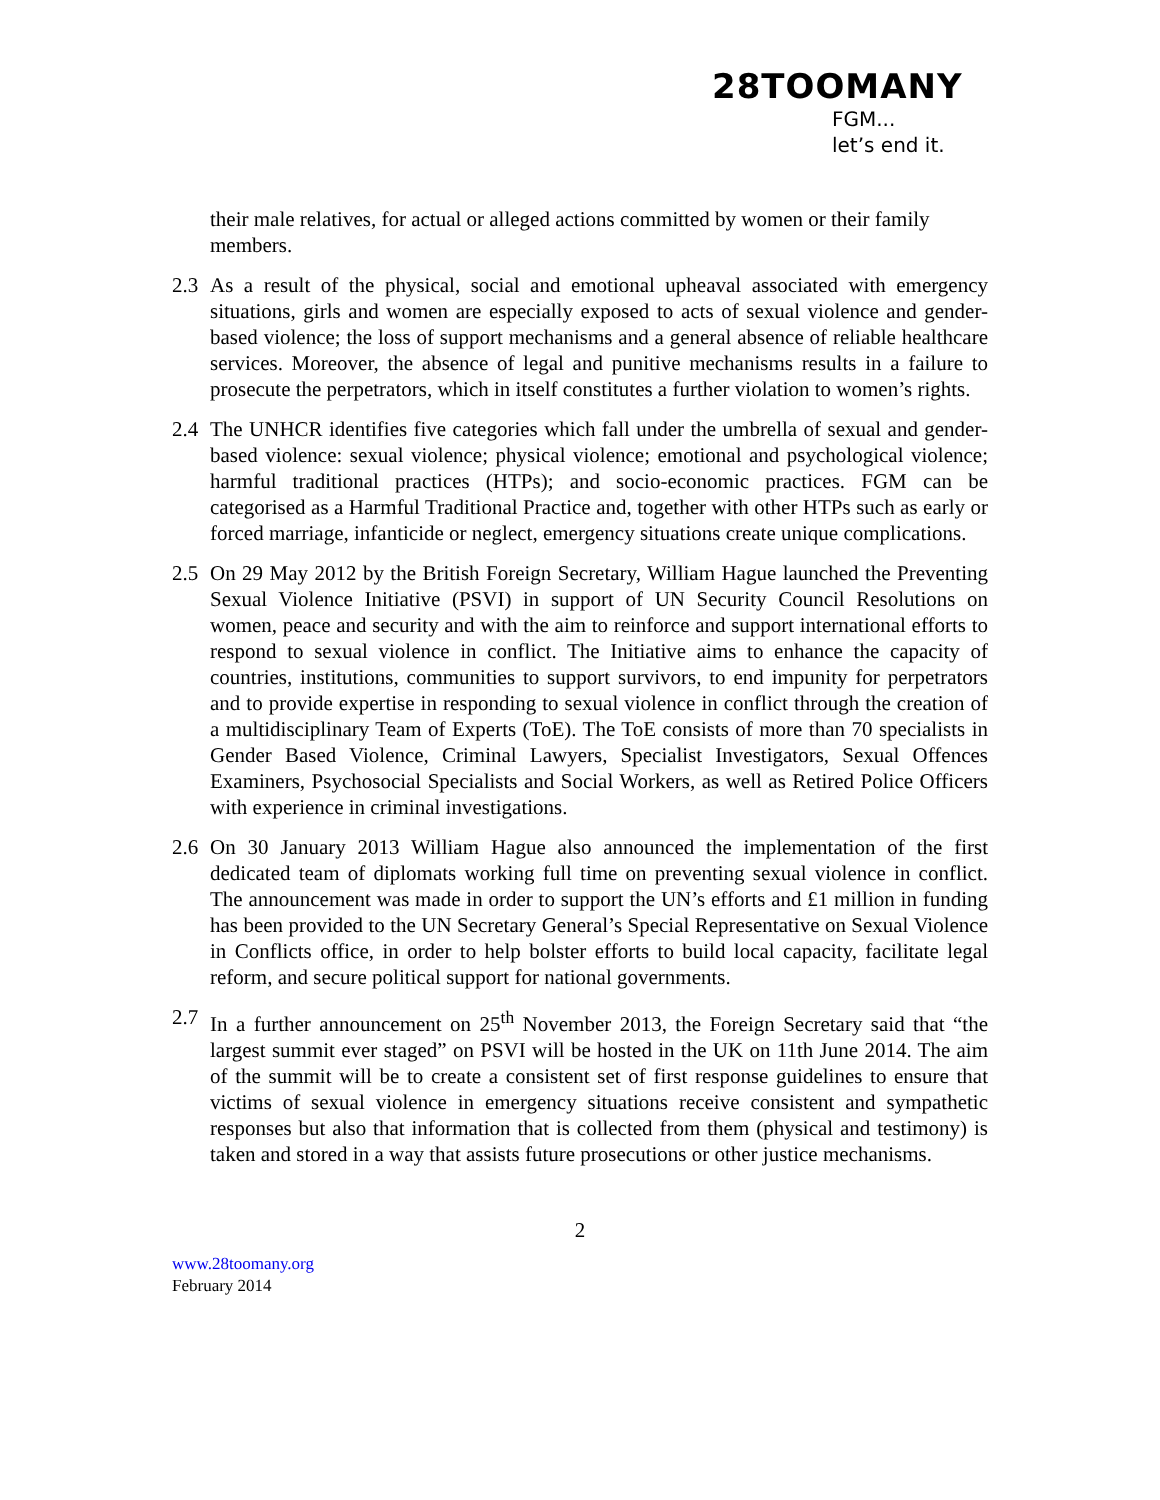28TOOMANY
FGM...
let’s end it.
their male relatives, for actual or alleged actions committed by women or their family members.
2.3 As a result of the physical, social and emotional upheaval associated with emergency situations, girls and women are especially exposed to acts of sexual violence and gender-based violence; the loss of support mechanisms and a general absence of reliable healthcare services. Moreover, the absence of legal and punitive mechanisms results in a failure to prosecute the perpetrators, which in itself constitutes a further violation to women’s rights.
2.4 The UNHCR identifies five categories which fall under the umbrella of sexual and gender-based violence: sexual violence; physical violence; emotional and psychological violence; harmful traditional practices (HTPs); and socio-economic practices. FGM can be categorised as a Harmful Traditional Practice and, together with other HTPs such as early or forced marriage, infanticide or neglect, emergency situations create unique complications.
2.5 On 29 May 2012 by the British Foreign Secretary, William Hague launched the Preventing Sexual Violence Initiative (PSVI) in support of UN Security Council Resolutions on women, peace and security and with the aim to reinforce and support international efforts to respond to sexual violence in conflict. The Initiative aims to enhance the capacity of countries, institutions, communities to support survivors, to end impunity for perpetrators and to provide expertise in responding to sexual violence in conflict through the creation of a multidisciplinary Team of Experts (ToE). The ToE consists of more than 70 specialists in Gender Based Violence, Criminal Lawyers, Specialist Investigators, Sexual Offences Examiners, Psychosocial Specialists and Social Workers, as well as Retired Police Officers with experience in criminal investigations.
2.6 On 30 January 2013 William Hague also announced the implementation of the first dedicated team of diplomats working full time on preventing sexual violence in conflict. The announcement was made in order to support the UN’s efforts and £1 million in funding has been provided to the UN Secretary General’s Special Representative on Sexual Violence in Conflicts office, in order to help bolster efforts to build local capacity, facilitate legal reform, and secure political support for national governments.
2.7 In a further announcement on 25<sup>th</sup> November 2013, the Foreign Secretary said that “the largest summit ever staged” on PSVI will be hosted in the UK on 11th June 2014. The aim of the summit will be to create a consistent set of first response guidelines to ensure that victims of sexual violence in emergency situations receive consistent and sympathetic responses but also that information that is collected from them (physical and testimony) is taken and stored in a way that assists future prosecutions or other justice mechanisms.
2
www.28toomany.org
February 2014